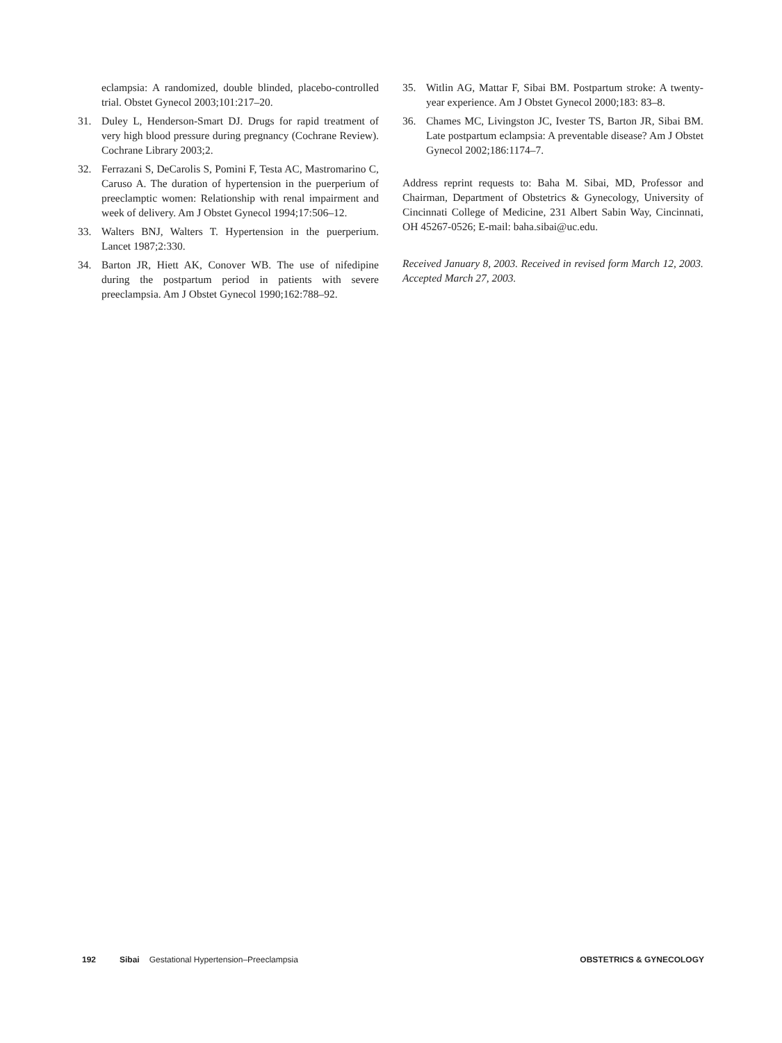eclampsia: A randomized, double blinded, placebo-controlled trial. Obstet Gynecol 2003;101:217–20.
31. Duley L, Henderson-Smart DJ. Drugs for rapid treatment of very high blood pressure during pregnancy (Cochrane Review). Cochrane Library 2003;2.
32. Ferrazani S, DeCarolis S, Pomini F, Testa AC, Mastromarino C, Caruso A. The duration of hypertension in the puerperium of preeclamptic women: Relationship with renal impairment and week of delivery. Am J Obstet Gynecol 1994;17:506–12.
33. Walters BNJ, Walters T. Hypertension in the puerperium. Lancet 1987;2:330.
34. Barton JR, Hiett AK, Conover WB. The use of nifedipine during the postpartum period in patients with severe preeclampsia. Am J Obstet Gynecol 1990;162:788–92.
35. Witlin AG, Mattar F, Sibai BM. Postpartum stroke: A twenty-year experience. Am J Obstet Gynecol 2000;183: 83–8.
36. Chames MC, Livingston JC, Ivester TS, Barton JR, Sibai BM. Late postpartum eclampsia: A preventable disease? Am J Obstet Gynecol 2002;186:1174–7.
Address reprint requests to: Baha M. Sibai, MD, Professor and Chairman, Department of Obstetrics & Gynecology, University of Cincinnati College of Medicine, 231 Albert Sabin Way, Cincinnati, OH 45267-0526; E-mail: baha.sibai@uc.edu.
Received January 8, 2003. Received in revised form March 12, 2003. Accepted March 27, 2003.
192 Sibai Gestational Hypertension–Preeclampsia OBSTETRICS & GYNECOLOGY